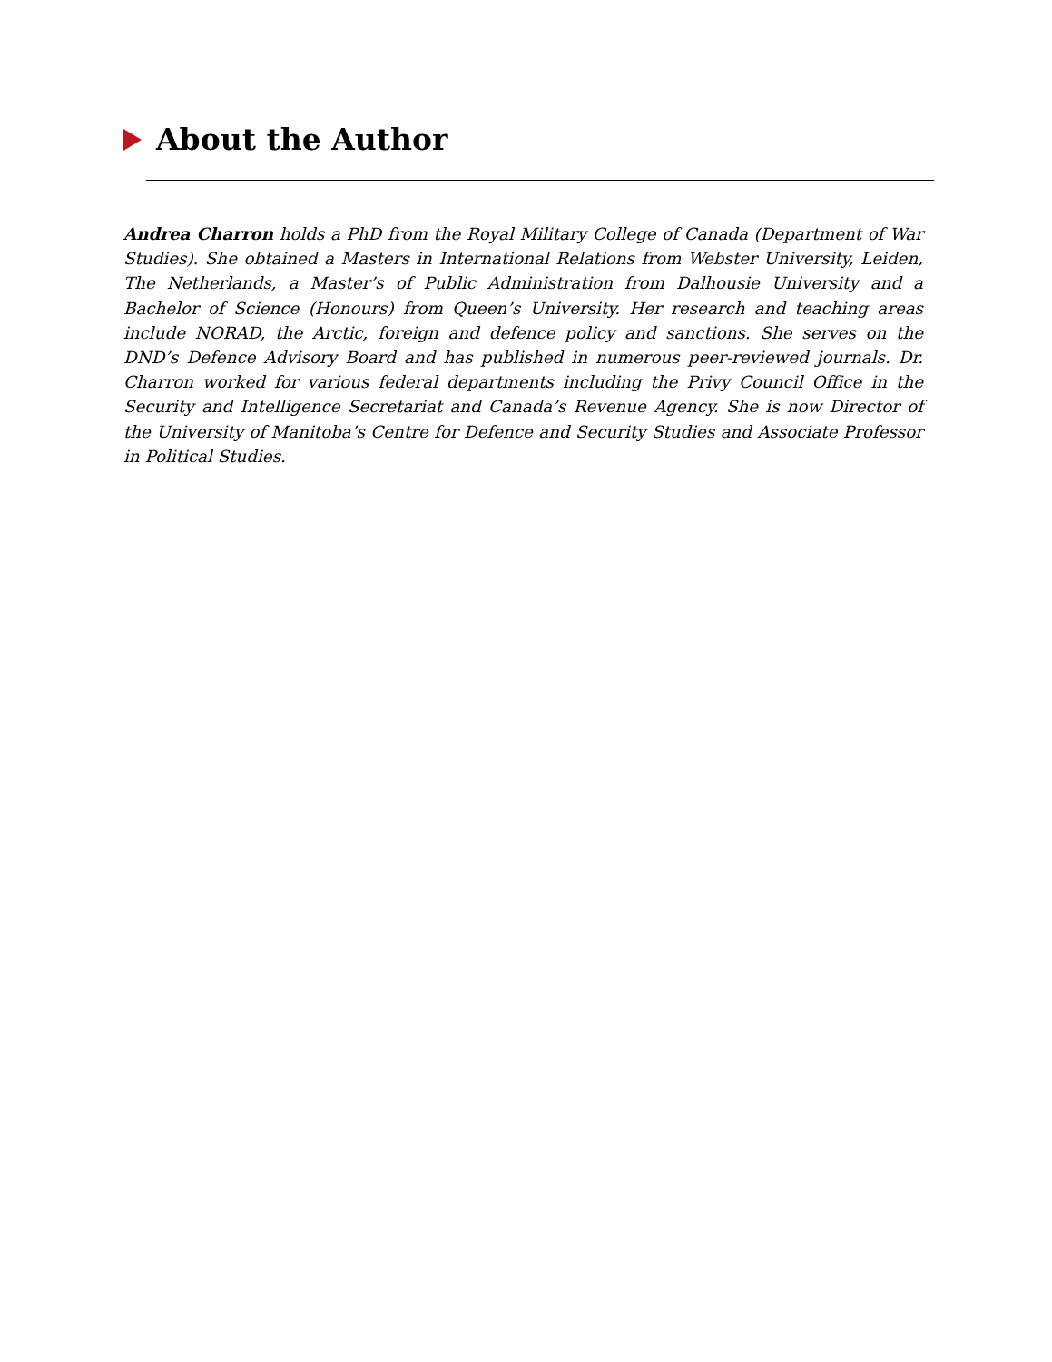About the Author
Andrea Charron holds a PhD from the Royal Military College of Canada (Department of War Studies). She obtained a Masters in International Relations from Webster University, Leiden, The Netherlands, a Master’s of Public Administration from Dalhousie University and a Bachelor of Science (Honours) from Queen’s University. Her research and teaching areas include NORAD, the Arctic, foreign and defence policy and sanctions. She serves on the DND’s Defence Advisory Board and has published in numerous peer-reviewed journals. Dr. Charron worked for various federal departments including the Privy Council Office in the Security and Intelligence Secretariat and Canada’s Revenue Agency. She is now Director of the University of Manitoba’s Centre for Defence and Security Studies and Associate Professor in Political Studies.